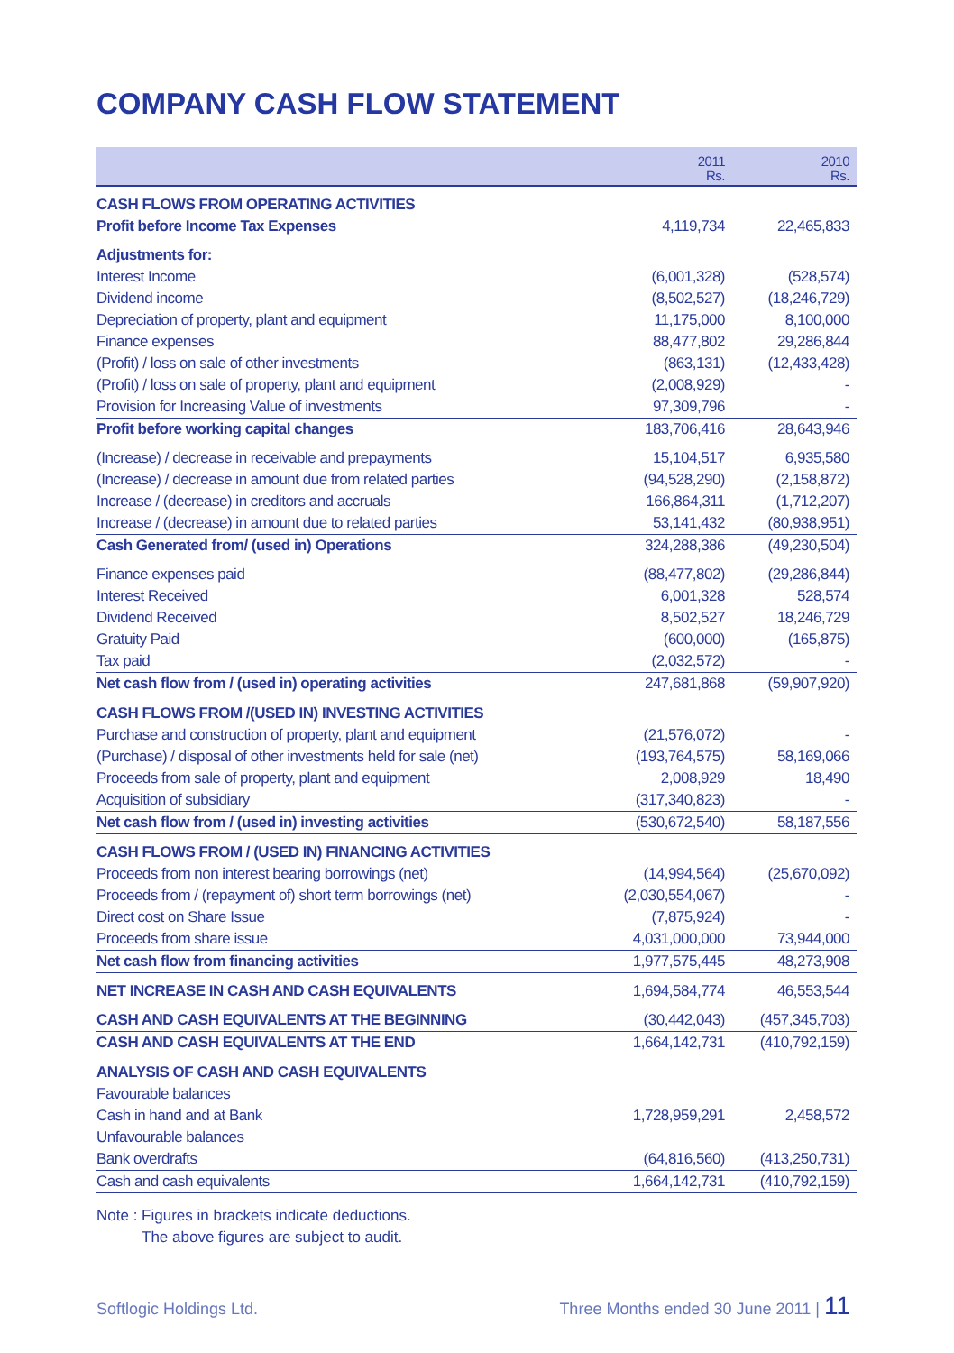COMPANY CASH FLOW STATEMENT
| | 2011 Rs. | 2010 Rs. |
| --- | --- | --- |
| CASH FLOWS FROM OPERATING ACTIVITIES | | |
| Profit before Income Tax Expenses | 4,119,734 | 22,465,833 |
| Adjustments for: | | |
| Interest Income | (6,001,328) | (528,574) |
| Dividend income | (8,502,527) | (18,246,729) |
| Depreciation of property, plant and equipment | 11,175,000 | 8,100,000 |
| Finance expenses | 88,477,802 | 29,286,844 |
| (Profit) / loss on sale of other investments | (863,131) | (12,433,428) |
| (Profit) / loss on sale of property, plant and equipment | (2,008,929) | - |
| Provision for Increasing Value of investments | 97,309,796 | - |
| Profit before working capital changes | 183,706,416 | 28,643,946 |
| (Increase) / decrease in receivable and prepayments | 15,104,517 | 6,935,580 |
| (Increase) / decrease in amount due from related parties | (94,528,290) | (2,158,872) |
| Increase / (decrease) in creditors and accruals | 166,864,311 | (1,712,207) |
| Increase / (decrease) in amount due to related parties | 53,141,432 | (80,938,951) |
| Cash Generated from/ (used in) Operations | 324,288,386 | (49,230,504) |
| Finance expenses paid | (88,477,802) | (29,286,844) |
| Interest Received | 6,001,328 | 528,574 |
| Dividend Received | 8,502,527 | 18,246,729 |
| Gratuity Paid | (600,000) | (165,875) |
| Tax paid | (2,032,572) | - |
| Net cash flow from / (used in) operating activities | 247,681,868 | (59,907,920) |
| CASH FLOWS FROM /(USED IN) INVESTING ACTIVITIES | | |
| Purchase and construction of property, plant and equipment | (21,576,072) | - |
| (Purchase) / disposal of other investments held for sale (net) | (193,764,575) | 58,169,066 |
| Proceeds from sale of property, plant and equipment | 2,008,929 | 18,490 |
| Acquisition of subsidiary | (317,340,823) | - |
| Net cash flow from / (used in) investing activities | (530,672,540) | 58,187,556 |
| CASH FLOWS FROM / (USED IN) FINANCING ACTIVITIES | | |
| Proceeds from non interest bearing borrowings (net) | (14,994,564) | (25,670,092) |
| Proceeds from / (repayment of) short term borrowings (net) | (2,030,554,067) | - |
| Direct cost on Share Issue | (7,875,924) | - |
| Proceeds from share issue | 4,031,000,000 | 73,944,000 |
| Net cash flow from financing activities | 1,977,575,445 | 48,273,908 |
| NET INCREASE IN CASH AND CASH EQUIVALENTS | 1,694,584,774 | 46,553,544 |
| CASH AND CASH EQUIVALENTS AT THE BEGINNING | (30,442,043) | (457,345,703) |
| CASH AND CASH EQUIVALENTS AT THE END | 1,664,142,731 | (410,792,159) |
| ANALYSIS OF CASH AND CASH EQUIVALENTS | | |
| Favourable balances | | |
| Cash in hand and at Bank | 1,728,959,291 | 2,458,572 |
| Unfavourable balances | | |
| Bank overdrafts | (64,816,560) | (413,250,731) |
| Cash and cash equivalents | 1,664,142,731 | (410,792,159) |
Note : Figures in brackets indicate deductions.
The above figures are subject to audit.
Softlogic Holdings Ltd. Three Months ended 30 June 2011 | 11